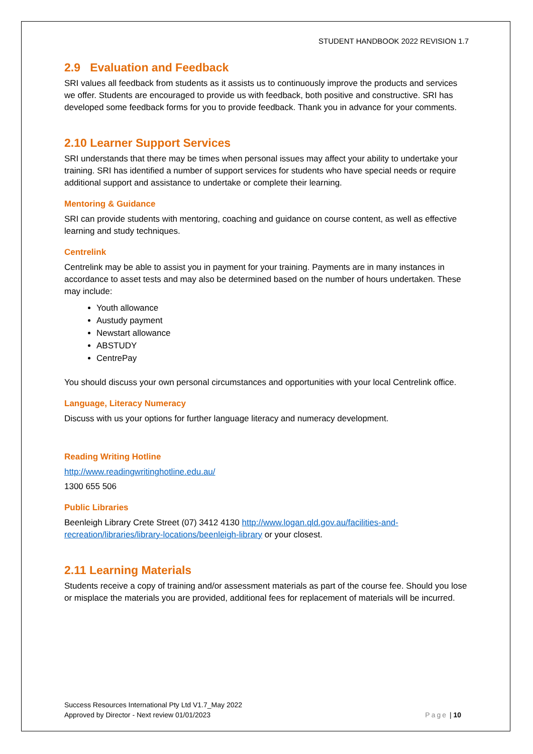STUDENT HANDBOOK 2022 REVISION 1.7
2.9 Evaluation and Feedback
SRI values all feedback from students as it assists us to continuously improve the products and services we offer. Students are encouraged to provide us with feedback, both positive and constructive. SRI has developed some feedback forms for you to provide feedback. Thank you in advance for your comments.
2.10 Learner Support Services
SRI understands that there may be times when personal issues may affect your ability to undertake your training. SRI has identified a number of support services for students who have special needs or require additional support and assistance to undertake or complete their learning.
Mentoring & Guidance
SRI can provide students with mentoring, coaching and guidance on course content, as well as effective learning and study techniques.
Centrelink
Centrelink may be able to assist you in payment for your training. Payments are in many instances in accordance to asset tests and may also be determined based on the number of hours undertaken. These may include:
Youth allowance
Austudy payment
Newstart allowance
ABSTUDY
CentrePay
You should discuss your own personal circumstances and opportunities with your local Centrelink office.
Language, Literacy Numeracy
Discuss with us your options for further language literacy and numeracy development.
Reading Writing Hotline
http://www.readingwritinghotline.edu.au/
1300 655 506
Public Libraries
Beenleigh Library Crete Street (07) 3412 4130 http://www.logan.qld.gov.au/facilities-and-recreation/libraries/library-locations/beenleigh-library or your closest.
2.11 Learning Materials
Students receive a copy of training and/or assessment materials as part of the course fee. Should you lose or misplace the materials you are provided, additional fees for replacement of materials will be incurred.
Success Resources International Pty Ltd V1.7_May 2022
Approved by Director - Next review 01/01/2023
Page | 10